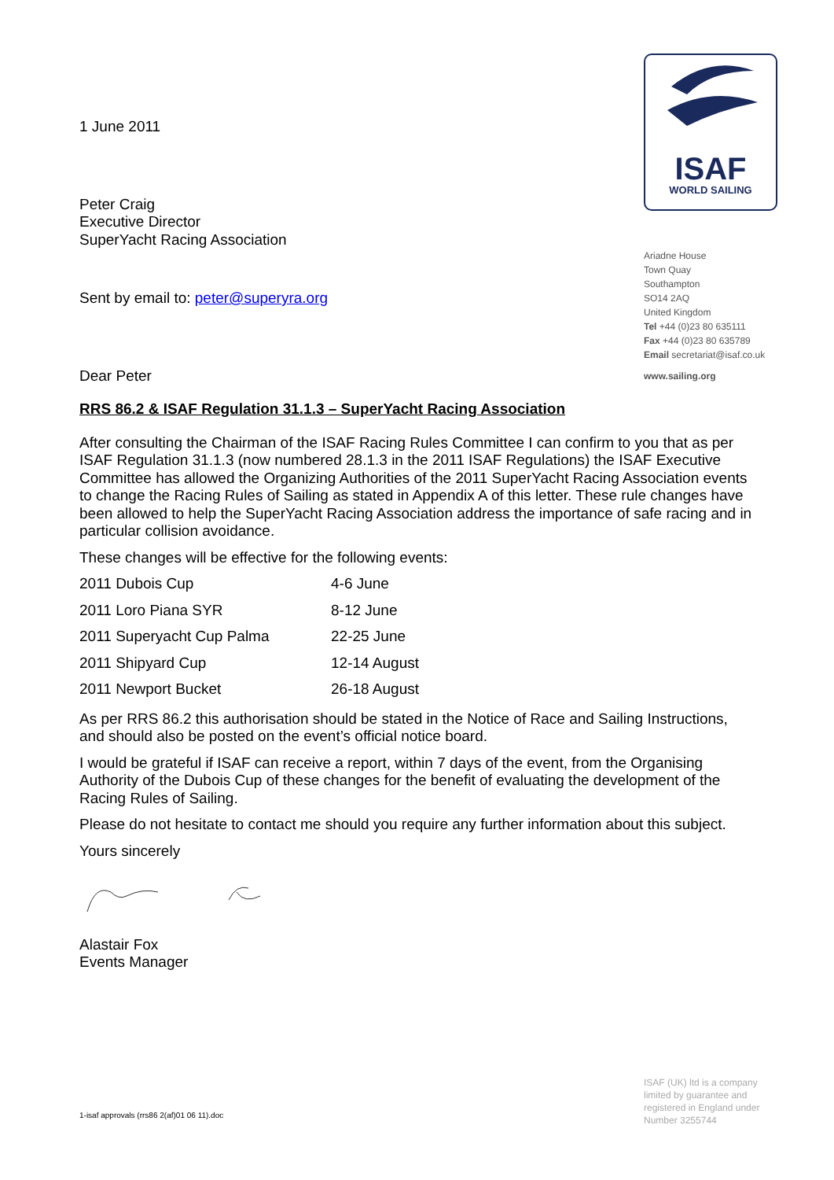ISAF
WORLD SAILING
Ariadne House
Town Quay
Southampton
SO14 2AQ
United Kingdom
Tel +44 (0)23 80 635111
Fax +44 (0)23 80 635789
Email secretariat@isaf.co.uk
www.sailing.org
1 June 2011
Peter Craig
Executive Director
SuperYacht Racing Association
Sent by email to: peter@superyra.org
Dear Peter
RRS 86.2 & ISAF Regulation 31.1.3 – SuperYacht Racing Association
After consulting the Chairman of the ISAF Racing Rules Committee I can confirm to you that as per ISAF Regulation 31.1.3 (now numbered 28.1.3 in the 2011 ISAF Regulations) the ISAF Executive Committee has allowed the Organizing Authorities of the 2011 SuperYacht Racing Association events to change the Racing Rules of Sailing as stated in Appendix A of this letter. These rule changes have been allowed to help the SuperYacht Racing Association address the importance of safe racing and in particular collision avoidance.
These changes will be effective for the following events:
| 2011 Dubois Cup | 4-6 June |
| 2011 Loro Piana SYR | 8-12 June |
| 2011 Superyacht Cup Palma | 22-25 June |
| 2011 Shipyard Cup | 12-14 August |
| 2011 Newport Bucket | 26-18 August |
As per RRS 86.2 this authorisation should be stated in the Notice of Race and Sailing Instructions, and should also be posted on the event’s official notice board.
I would be grateful if ISAF can receive a report, within 7 days of the event, from the Organising Authority of the Dubois Cup of these changes for the benefit of evaluating the development of the Racing Rules of Sailing.
Please do not hesitate to contact me should you require any further information about this subject.
Yours sincerely
Alastair Fox
Events Manager
ISAF (UK) ltd is a company limited by guarantee and registered in England under Number 3255744
1-isaf approvals (rrs86 2(af)01 06 11).doc